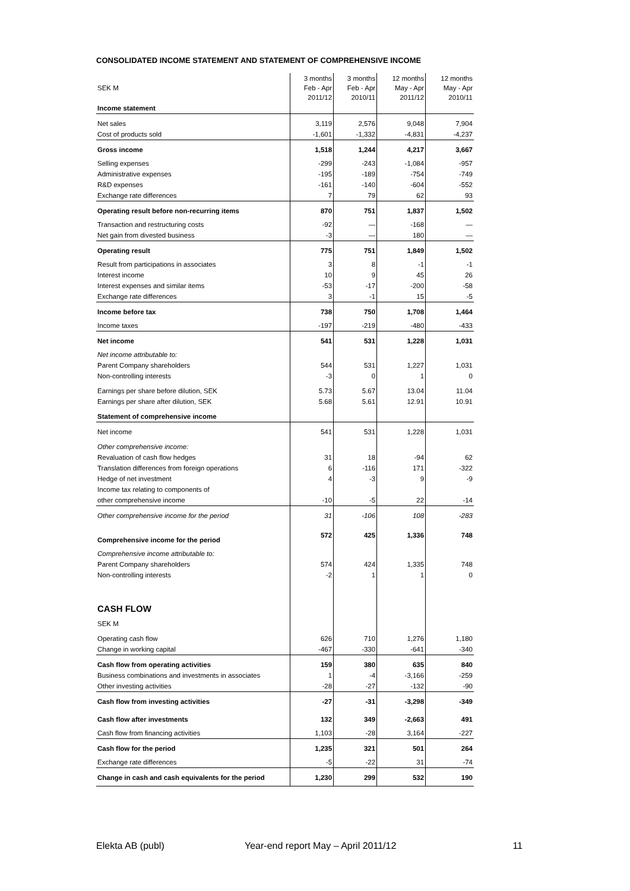CONSOLIDATED INCOME STATEMENT AND STATEMENT OF COMPREHENSIVE INCOME
| SEK M | 3 months Feb - Apr 2011/12 | 3 months Feb - Apr 2010/11 | 12 months May - Apr 2011/12 | 12 months May - Apr 2010/11 |
| --- | --- | --- | --- | --- |
| Income statement | | | | |
| Net sales | 3,119 | 2,576 | 9,048 | 7,904 |
| Cost of products sold | -1,601 | -1,332 | -4,831 | -4,237 |
| Gross income | 1,518 | 1,244 | 4,217 | 3,667 |
| Selling expenses | -299 | -243 | -1,084 | -957 |
| Administrative expenses | -195 | -189 | -754 | -749 |
| R&D expenses | -161 | -140 | -604 | -552 |
| Exchange rate differences | 7 | 79 | 62 | 93 |
| Operating result before non-recurring items | 870 | 751 | 1,837 | 1,502 |
| Transaction and restructuring costs | -92 | — | -168 | — |
| Net gain from divested business | -3 | — | 180 | — |
| Operating result | 775 | 751 | 1,849 | 1,502 |
| Result from participations in associates | 3 | 8 | -1 | -1 |
| Interest income | 10 | 9 | 45 | 26 |
| Interest expenses and similar items | -53 | -17 | -200 | -58 |
| Exchange rate differences | 3 | -1 | 15 | -5 |
| Income before tax | 738 | 750 | 1,708 | 1,464 |
| Income taxes | -197 | -219 | -480 | -433 |
| Net income | 541 | 531 | 1,228 | 1,031 |
| Net income attributable to: | | | | |
| Parent Company shareholders | 544 | 531 | 1,227 | 1,031 |
| Non-controlling interests | -3 | 0 | 1 | 0 |
| Earnings per share before dilution, SEK | 5.73 | 5.67 | 13.04 | 11.04 |
| Earnings per share after dilution, SEK | 5.68 | 5.61 | 12.91 | 10.91 |
| Statement of comprehensive income | | | | |
| Net income | 541 | 531 | 1,228 | 1,031 |
| Other comprehensive income: | | | | |
| Revaluation of cash flow hedges | 31 | 18 | -94 | 62 |
| Translation differences from foreign operations | 6 | -116 | 171 | -322 |
| Hedge of net investment | 4 | -3 | 9 | -9 |
| Income tax relating to components of | | | | |
| other comprehensive income | -10 | -5 | 22 | -14 |
| Other comprehensive income for the period | 31 | -106 | 108 | -283 |
| Comprehensive income for the period | 572 | 425 | 1,336 | 748 |
| Comprehensive income attributable to: | | | | |
| Parent Company shareholders | 574 | 424 | 1,335 | 748 |
| Non-controlling interests | -2 | 1 | 1 | 0 |
| CASH FLOW | | | | |
| SEK M | | | | |
| Operating cash flow | 626 | 710 | 1,276 | 1,180 |
| Change in working capital | -467 | -330 | -641 | -340 |
| Cash flow from operating activities | 159 | 380 | 635 | 840 |
| Business combinations and investments in associates | 1 | -4 | -3,166 | -259 |
| Other investing activities | -28 | -27 | -132 | -90 |
| Cash flow from investing activities | -27 | -31 | -3,298 | -349 |
| Cash flow after investments | 132 | 349 | -2,663 | 491 |
| Cash flow from financing activities | 1,103 | -28 | 3,164 | -227 |
| Cash flow for the period | 1,235 | 321 | 501 | 264 |
| Exchange rate differences | -5 | -22 | 31 | -74 |
| Change in cash and cash equivalents for the period | 1,230 | 299 | 532 | 190 |
Elekta AB (publ) Year-end report May – April 2011/12 11